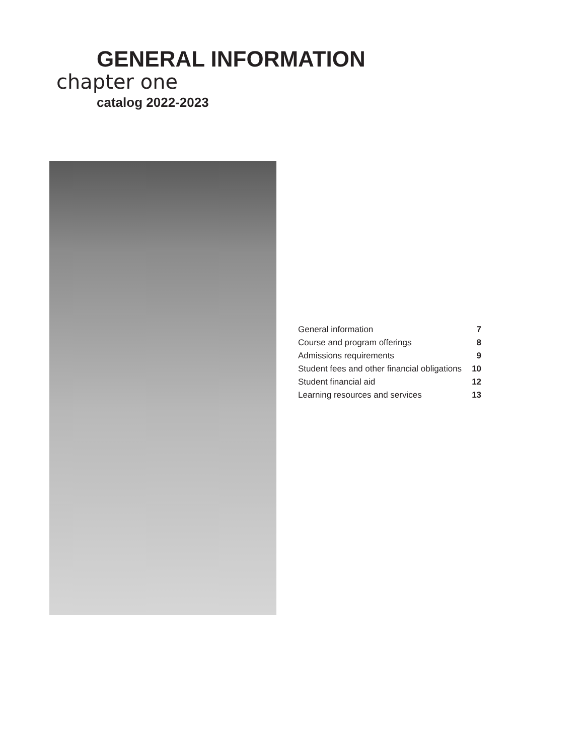GENERAL INFORMATION
chapter one
catalog 2022-2023
| General information | 7 |
| Course and program offerings | 8 |
| Admissions requirements | 9 |
| Student fees and other financial obligations | 10 |
| Student financial aid | 12 |
| Learning resources and services | 13 |